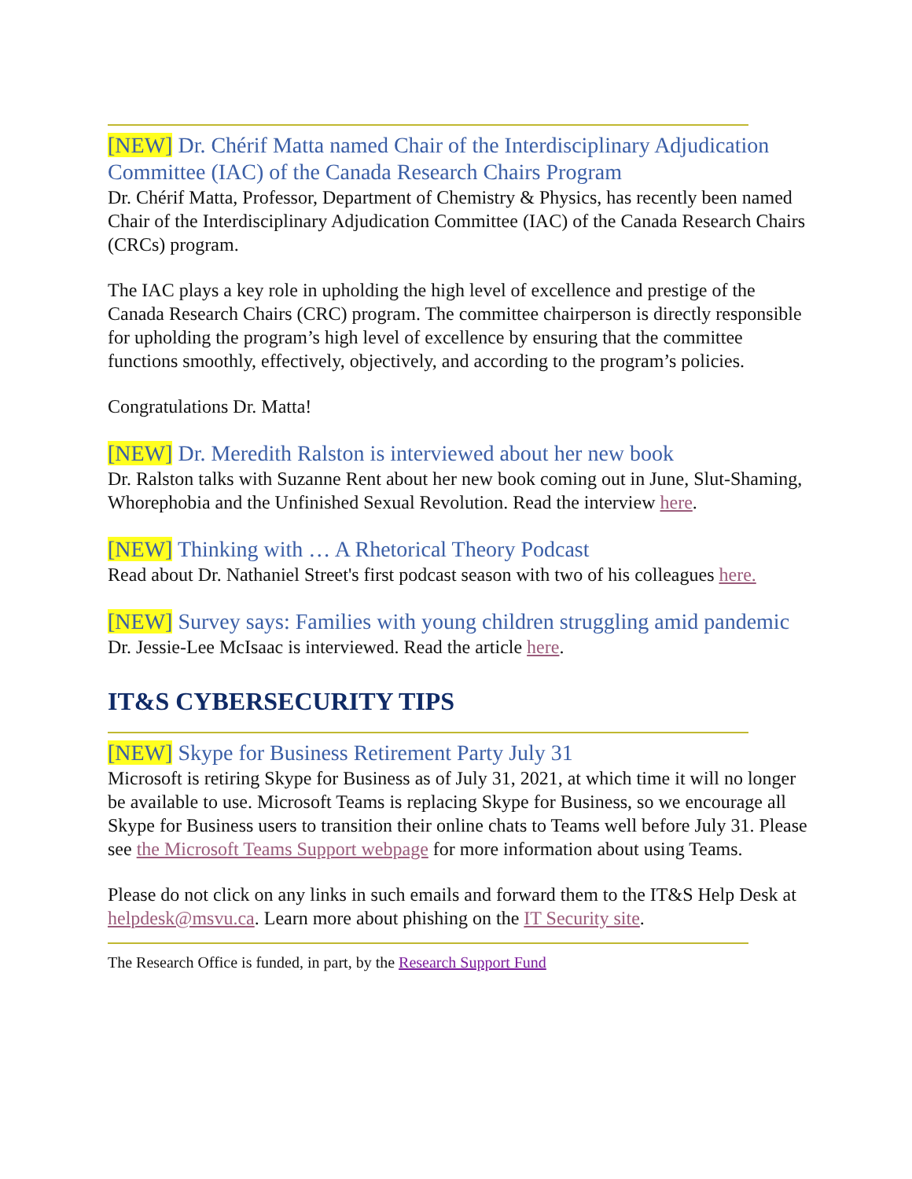[NEW] Dr. Chérif Matta named Chair of the Interdisciplinary Adjudication Committee (IAC) of the Canada Research Chairs Program
Dr. Chérif Matta, Professor, Department of Chemistry & Physics, has recently been named Chair of the Interdisciplinary Adjudication Committee (IAC) of the Canada Research Chairs (CRCs) program.
The IAC plays a key role in upholding the high level of excellence and prestige of the Canada Research Chairs (CRC) program. The committee chairperson is directly responsible for upholding the program’s high level of excellence by ensuring that the committee functions smoothly, effectively, objectively, and according to the program’s policies.
Congratulations Dr. Matta!
[NEW] Dr. Meredith Ralston is interviewed about her new book
Dr. Ralston talks with Suzanne Rent about her new book coming out in June, Slut-Shaming, Whorephobia and the Unfinished Sexual Revolution. Read the interview here.
[NEW] Thinking with … A Rhetorical Theory Podcast
Read about Dr. Nathaniel Street's first podcast season with two of his colleagues here.
[NEW] Survey says: Families with young children struggling amid pandemic
Dr. Jessie-Lee McIsaac is interviewed. Read the article here.
IT&S CYBERSECURITY TIPS
[NEW] Skype for Business Retirement Party July 31
Microsoft is retiring Skype for Business as of July 31, 2021, at which time it will no longer be available to use. Microsoft Teams is replacing Skype for Business, so we encourage all Skype for Business users to transition their online chats to Teams well before July 31. Please see the Microsoft Teams Support webpage for more information about using Teams.
Please do not click on any links in such emails and forward them to the IT&S Help Desk at helpdesk@msvu.ca. Learn more about phishing on the IT Security site.
The Research Office is funded, in part, by the Research Support Fund